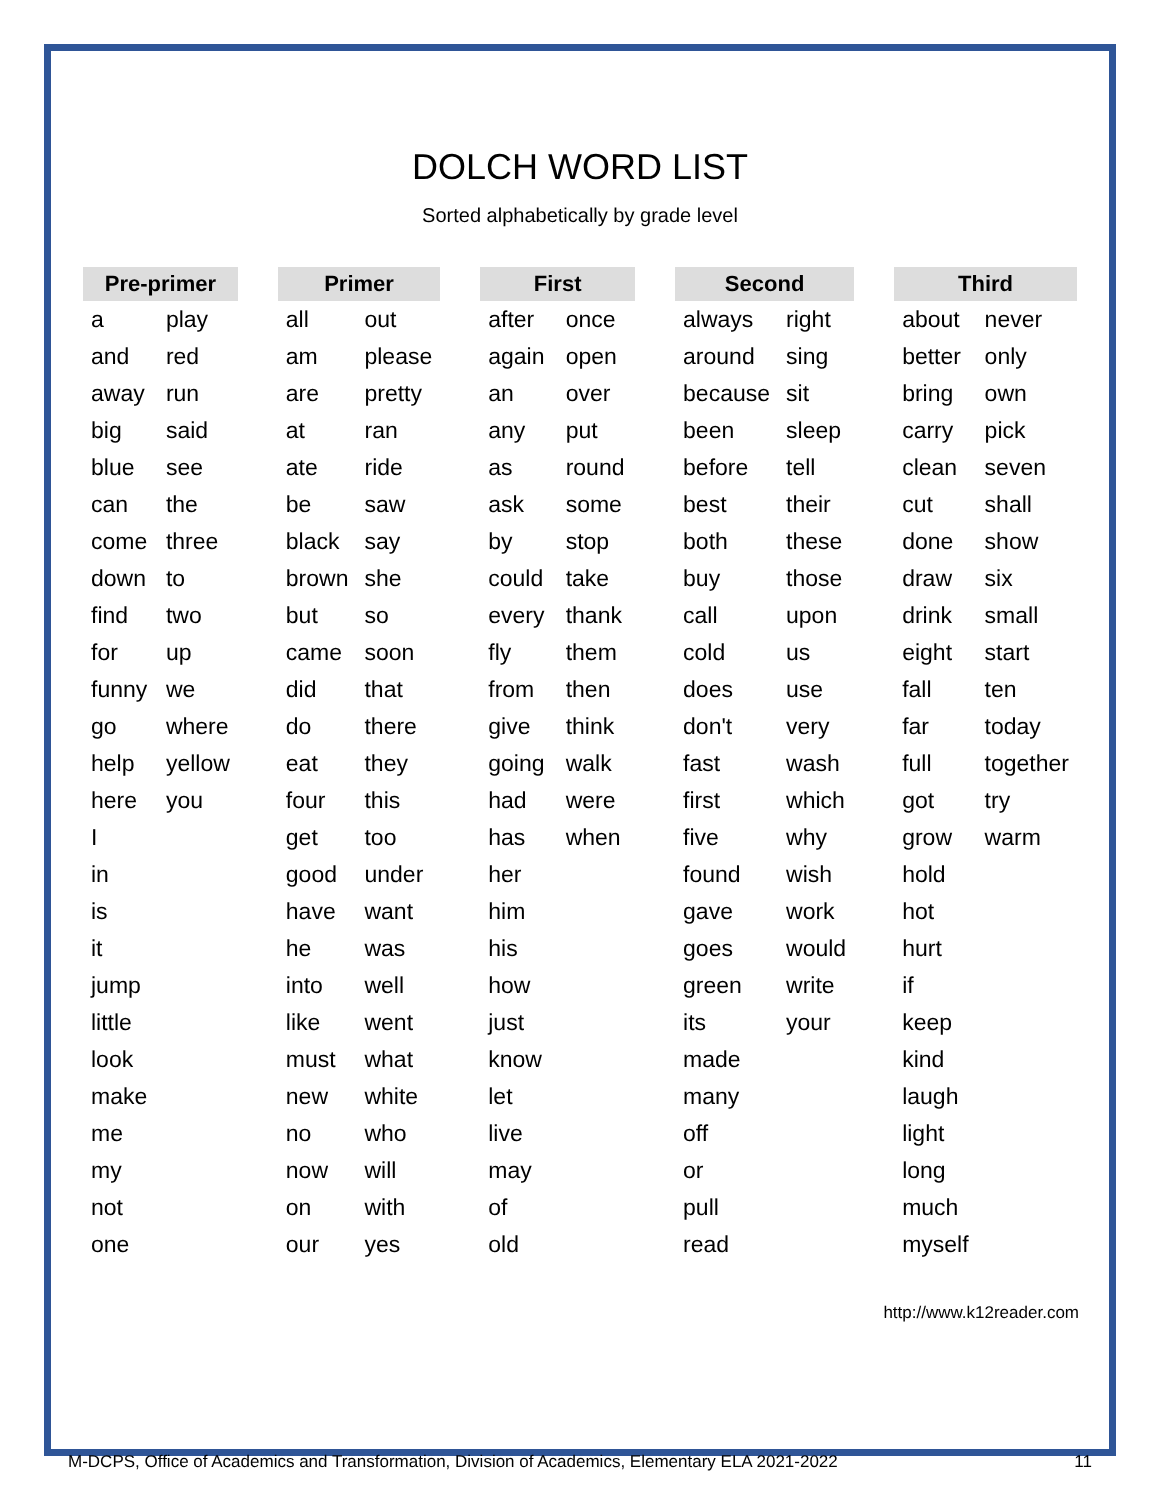DOLCH WORD LIST
Sorted alphabetically by grade level
| Pre-primer | |
| --- | --- |
| a | play |
| and | red |
| away | run |
| big | said |
| blue | see |
| can | the |
| come | three |
| down | to |
| find | two |
| for | up |
| funny | we |
| go | where |
| help | yellow |
| here | you |
| I | |
| in | |
| is | |
| it | |
| jump | |
| little | |
| look | |
| make | |
| me | |
| my | |
| not | |
| one | |
| Primer | |
| --- | --- |
| all | out |
| am | please |
| are | pretty |
| at | ran |
| ate | ride |
| be | saw |
| black | say |
| brown | she |
| but | so |
| came | soon |
| did | that |
| do | there |
| eat | they |
| four | this |
| get | too |
| good | under |
| have | want |
| he | was |
| into | well |
| like | went |
| must | what |
| new | white |
| no | who |
| now | will |
| on | with |
| our | yes |
| First | |
| --- | --- |
| after | once |
| again | open |
| an | over |
| any | put |
| as | round |
| ask | some |
| by | stop |
| could | take |
| every | thank |
| fly | them |
| from | then |
| give | think |
| going | walk |
| had | were |
| has | when |
| her | |
| him | |
| his | |
| how | |
| just | |
| know | |
| let | |
| live | |
| may | |
| of | |
| old | |
| Second | |
| --- | --- |
| always | right |
| around | sing |
| because | sit |
| been | sleep |
| before | tell |
| best | their |
| both | these |
| buy | those |
| call | upon |
| cold | us |
| does | use |
| don't | very |
| fast | wash |
| first | which |
| five | why |
| found | wish |
| gave | work |
| goes | would |
| green | write |
| its | your |
| made | |
| many | |
| off | |
| or | |
| pull | |
| read | |
| Third | |
| --- | --- |
| about | never |
| better | only |
| bring | own |
| carry | pick |
| clean | seven |
| cut | shall |
| done | show |
| draw | six |
| drink | small |
| eight | start |
| fall | ten |
| far | today |
| full | together |
| got | try |
| grow | warm |
| hold | |
| hot | |
| hurt | |
| if | |
| keep | |
| kind | |
| laugh | |
| light | |
| long | |
| much | |
| myself | |
http://www.k12reader.com
M-DCPS, Office of Academics and Transformation, Division of Academics, Elementary ELA 2021-2022 11